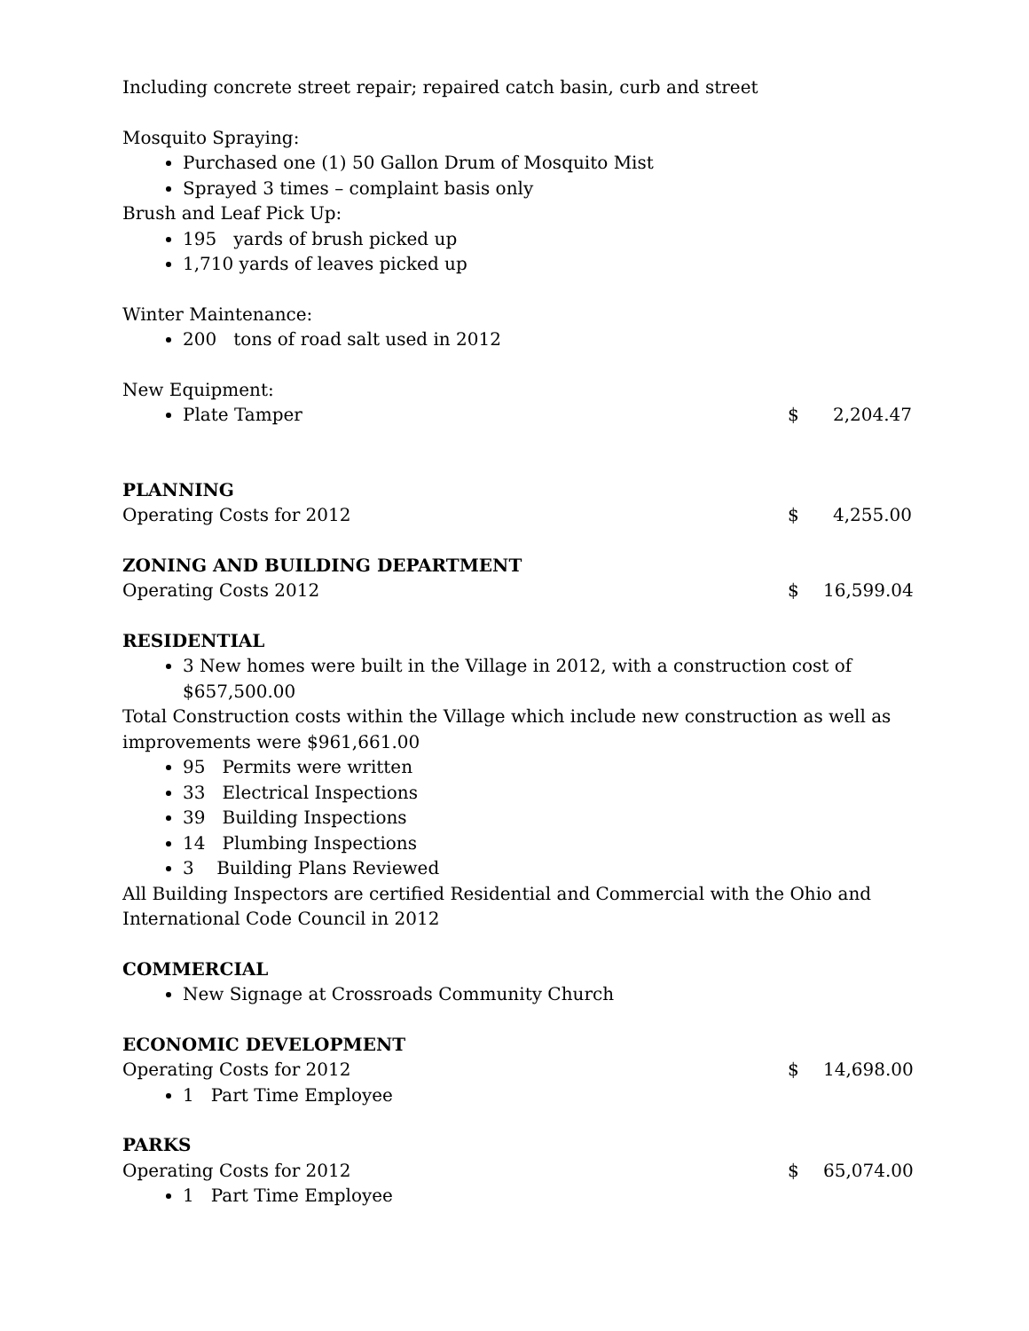Including concrete street repair; repaired catch basin, curb and street
Mosquito Spraying:
Purchased one (1) 50 Gallon Drum of Mosquito Mist
Sprayed 3 times – complaint basis only
Brush and Leaf Pick Up:
195 yards of brush picked up
1,710 yards of leaves picked up
Winter Maintenance:
200 tons of road salt used in 2012
New Equipment:
Plate Tamper $ 2,204.47
PLANNING
Operating Costs for 2012 $ 4,255.00
ZONING AND BUILDING DEPARTMENT
Operating Costs 2012 $ 16,599.04
RESIDENTIAL
3 New homes were built in the Village in 2012, with a construction cost of $657,500.00
Total Construction costs within the Village which include new construction as well as improvements were $961,661.00
95 Permits were written
33 Electrical Inspections
39 Building Inspections
14 Plumbing Inspections
3 Building Plans Reviewed
All Building Inspectors are certified Residential and Commercial with the Ohio and International Code Council in 2012
COMMERCIAL
New Signage at Crossroads Community Church
ECONOMIC DEVELOPMENT
Operating Costs for 2012 $ 14,698.00
1 Part Time Employee
PARKS
Operating Costs for 2012 $ 65,074.00
1 Part Time Employee